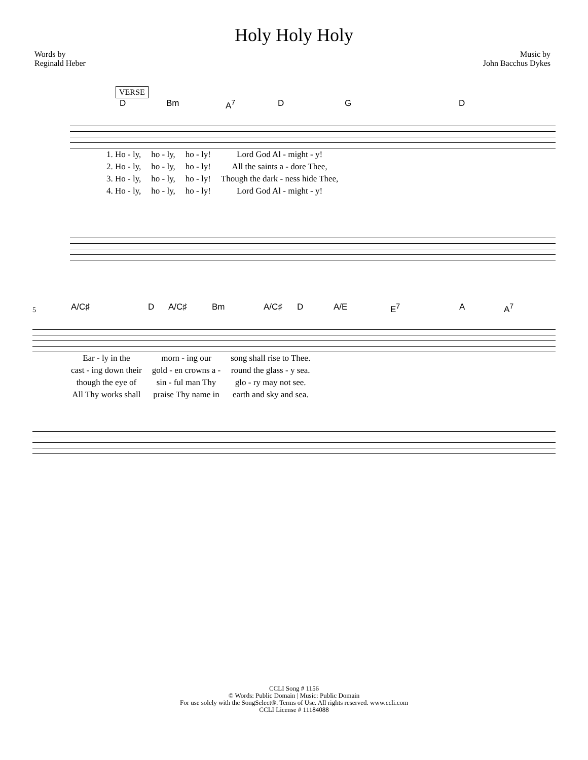Holy Holy Holy
Words by
Reginald Heber
Music by
John Bacchus Dykes
VERSE
D Bm A<sup>7</sup> D G D
| 1. Ho - ly, | ho - ly, | ho - ly! | Lord God Al - might - y! |
| 2. Ho - ly, | ho - ly, | ho - ly! | All the saints a - dore Thee, |
| 3. Ho - ly, | ho - ly, | ho - ly! | Though the dark - ness hide Thee, |
| 4. Ho - ly, | ho - ly, | ho - ly! | Lord God Al - might - y! |
5
A/C♯ D A/C♯ Bm A/C♯ D A/E E<sup>7</sup> A A<sup>7</sup>
| Ear - ly in the | morn - ing our | song shall rise to Thee. |
| cast - ing down their | gold - en crowns a - | round the glass - y sea. |
| though the eye of | sin - ful man Thy | glo - ry may not see. |
| All Thy works shall | praise Thy name in | earth and sky and sea. |
CCLI Song # 1156
© Words: Public Domain | Music: Public Domain
For use solely with the SongSelect®. Terms of Use. All rights reserved. www.ccli.com
CCLI License # 11184088